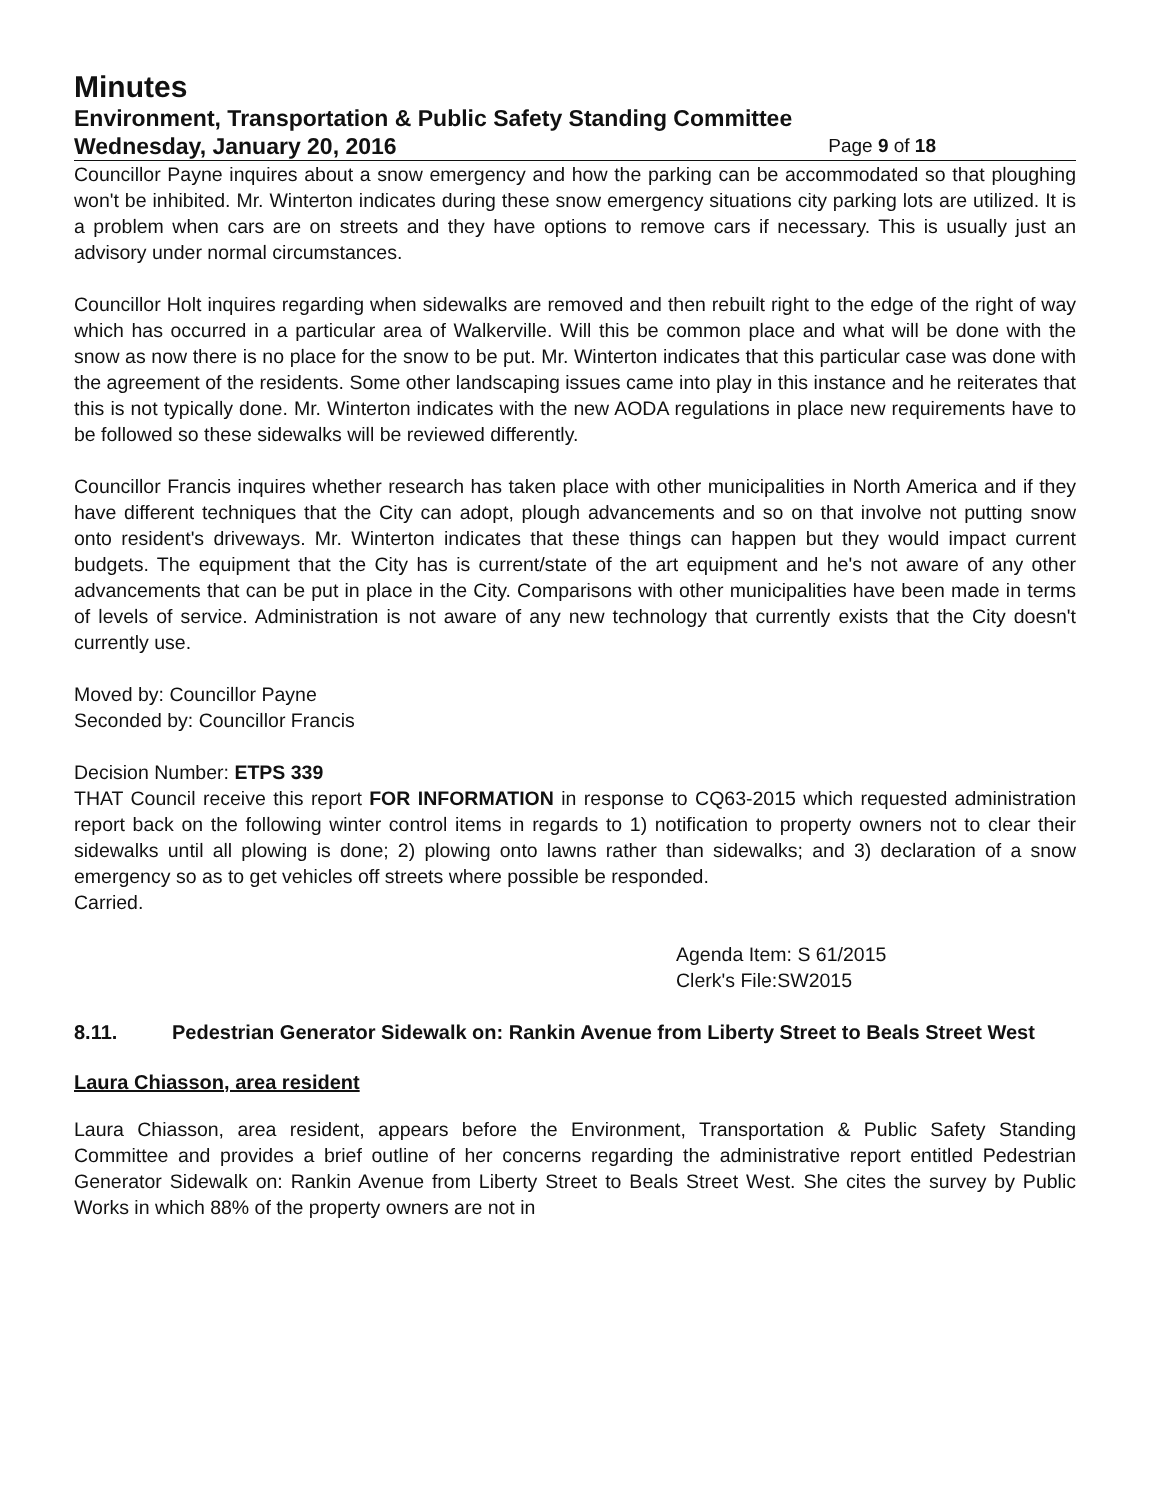Minutes
Environment, Transportation & Public Safety Standing Committee
Wednesday, January 20, 2016 Page 9 of 18
Councillor Payne inquires about a snow emergency and how the parking can be accommodated so that ploughing won't be inhibited. Mr. Winterton indicates during these snow emergency situations city parking lots are utilized. It is a problem when cars are on streets and they have options to remove cars if necessary. This is usually just an advisory under normal circumstances.
Councillor Holt inquires regarding when sidewalks are removed and then rebuilt right to the edge of the right of way which has occurred in a particular area of Walkerville. Will this be common place and what will be done with the snow as now there is no place for the snow to be put. Mr. Winterton indicates that this particular case was done with the agreement of the residents. Some other landscaping issues came into play in this instance and he reiterates that this is not typically done. Mr. Winterton indicates with the new AODA regulations in place new requirements have to be followed so these sidewalks will be reviewed differently.
Councillor Francis inquires whether research has taken place with other municipalities in North America and if they have different techniques that the City can adopt, plough advancements and so on that involve not putting snow onto resident's driveways. Mr. Winterton indicates that these things can happen but they would impact current budgets. The equipment that the City has is current/state of the art equipment and he's not aware of any other advancements that can be put in place in the City. Comparisons with other municipalities have been made in terms of levels of service. Administration is not aware of any new technology that currently exists that the City doesn't currently use.
Moved by: Councillor Payne
Seconded by: Councillor Francis
Decision Number: ETPS 339
THAT Council receive this report FOR INFORMATION in response to CQ63-2015 which requested administration report back on the following winter control items in regards to 1) notification to property owners not to clear their sidewalks until all plowing is done; 2) plowing onto lawns rather than sidewalks; and 3) declaration of a snow emergency so as to get vehicles off streets where possible be responded.
Carried.
Agenda Item: S 61/2015
Clerk's File:SW2015
8.11. Pedestrian Generator Sidewalk on: Rankin Avenue from Liberty Street to Beals Street West
Laura Chiasson, area resident
Laura Chiasson, area resident, appears before the Environment, Transportation & Public Safety Standing Committee and provides a brief outline of her concerns regarding the administrative report entitled Pedestrian Generator Sidewalk on: Rankin Avenue from Liberty Street to Beals Street West. She cites the survey by Public Works in which 88% of the property owners are not in